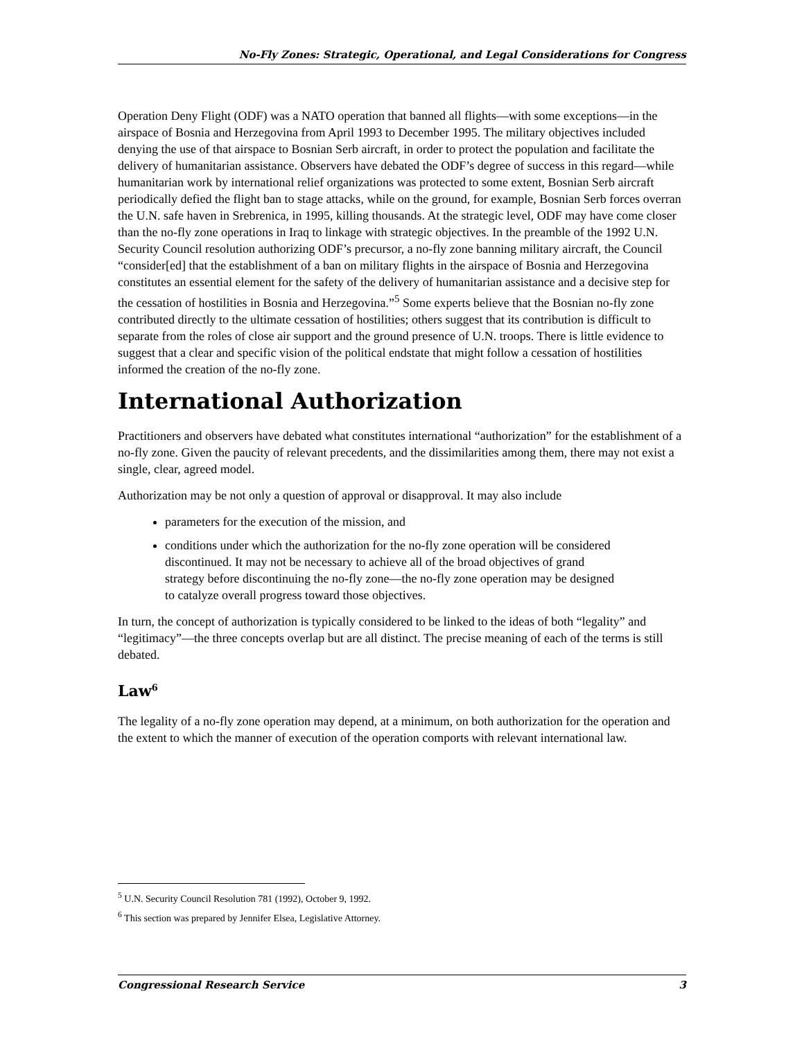No-Fly Zones: Strategic, Operational, and Legal Considerations for Congress
Operation Deny Flight (ODF) was a NATO operation that banned all flights—with some exceptions—in the airspace of Bosnia and Herzegovina from April 1993 to December 1995. The military objectives included denying the use of that airspace to Bosnian Serb aircraft, in order to protect the population and facilitate the delivery of humanitarian assistance. Observers have debated the ODF’s degree of success in this regard—while humanitarian work by international relief organizations was protected to some extent, Bosnian Serb aircraft periodically defied the flight ban to stage attacks, while on the ground, for example, Bosnian Serb forces overran the U.N. safe haven in Srebrenica, in 1995, killing thousands. At the strategic level, ODF may have come closer than the no-fly zone operations in Iraq to linkage with strategic objectives. In the preamble of the 1992 U.N. Security Council resolution authorizing ODF’s precursor, a no-fly zone banning military aircraft, the Council “consider[ed] that the establishment of a ban on military flights in the airspace of Bosnia and Herzegovina constitutes an essential element for the safety of the delivery of humanitarian assistance and a decisive step for the cessation of hostilities in Bosnia and Herzegovina.”<sup>5</sup> Some experts believe that the Bosnian no-fly zone contributed directly to the ultimate cessation of hostilities; others suggest that its contribution is difficult to separate from the roles of close air support and the ground presence of U.N. troops. There is little evidence to suggest that a clear and specific vision of the political endstate that might follow a cessation of hostilities informed the creation of the no-fly zone.
International Authorization
Practitioners and observers have debated what constitutes international “authorization” for the establishment of a no-fly zone. Given the paucity of relevant precedents, and the dissimilarities among them, there may not exist a single, clear, agreed model.
Authorization may be not only a question of approval or disapproval. It may also include
parameters for the execution of the mission, and
conditions under which the authorization for the no-fly zone operation will be considered discontinued. It may not be necessary to achieve all of the broad objectives of grand strategy before discontinuing the no-fly zone—the no-fly zone operation may be designed to catalyze overall progress toward those objectives.
In turn, the concept of authorization is typically considered to be linked to the ideas of both “legality” and “legitimacy”—the three concepts overlap but are all distinct. The precise meaning of each of the terms is still debated.
Law<sup>6</sup>
The legality of a no-fly zone operation may depend, at a minimum, on both authorization for the operation and the extent to which the manner of execution of the operation comports with relevant international law.
<sup>5</sup> U.N. Security Council Resolution 781 (1992), October 9, 1992.
<sup>6</sup> This section was prepared by Jennifer Elsea, Legislative Attorney.
Congressional Research Service 3